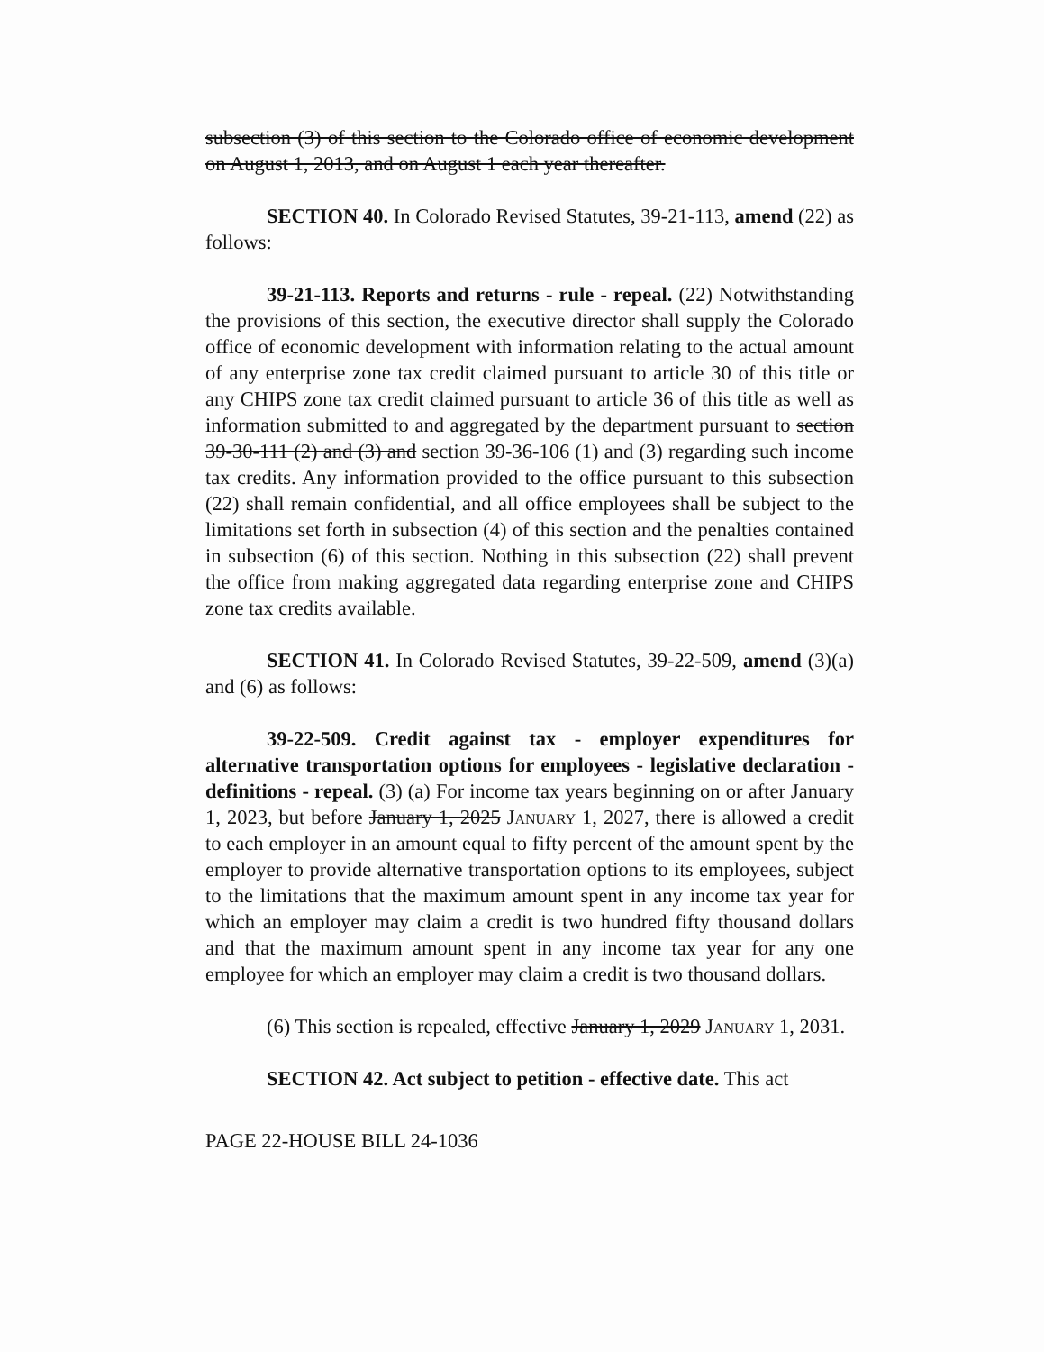subsection (3) of this section to the Colorado office of economic development on August 1, 2013, and on August 1 each year thereafter.
SECTION 40. In Colorado Revised Statutes, 39-21-113, amend (22) as follows:
39-21-113. Reports and returns - rule - repeal. (22) Notwithstanding the provisions of this section, the executive director shall supply the Colorado office of economic development with information relating to the actual amount of any enterprise zone tax credit claimed pursuant to article 30 of this title or any CHIPS zone tax credit claimed pursuant to article 36 of this title as well as information submitted to and aggregated by the department pursuant to section 39-30-111 (2) and (3) and section 39-36-106 (1) and (3) regarding such income tax credits. Any information provided to the office pursuant to this subsection (22) shall remain confidential, and all office employees shall be subject to the limitations set forth in subsection (4) of this section and the penalties contained in subsection (6) of this section. Nothing in this subsection (22) shall prevent the office from making aggregated data regarding enterprise zone and CHIPS zone tax credits available.
SECTION 41. In Colorado Revised Statutes, 39-22-509, amend (3)(a) and (6) as follows:
39-22-509. Credit against tax - employer expenditures for alternative transportation options for employees - legislative declaration - definitions - repeal. (3) (a) For income tax years beginning on or after January 1, 2023, but before January 1, 2025 January 1, 2027, there is allowed a credit to each employer in an amount equal to fifty percent of the amount spent by the employer to provide alternative transportation options to its employees, subject to the limitations that the maximum amount spent in any income tax year for which an employer may claim a credit is two hundred fifty thousand dollars and that the maximum amount spent in any income tax year for any one employee for which an employer may claim a credit is two thousand dollars.
(6) This section is repealed, effective January 1, 2029 January 1, 2031.
SECTION 42. Act subject to petition - effective date. This act
PAGE 22-HOUSE BILL 24-1036